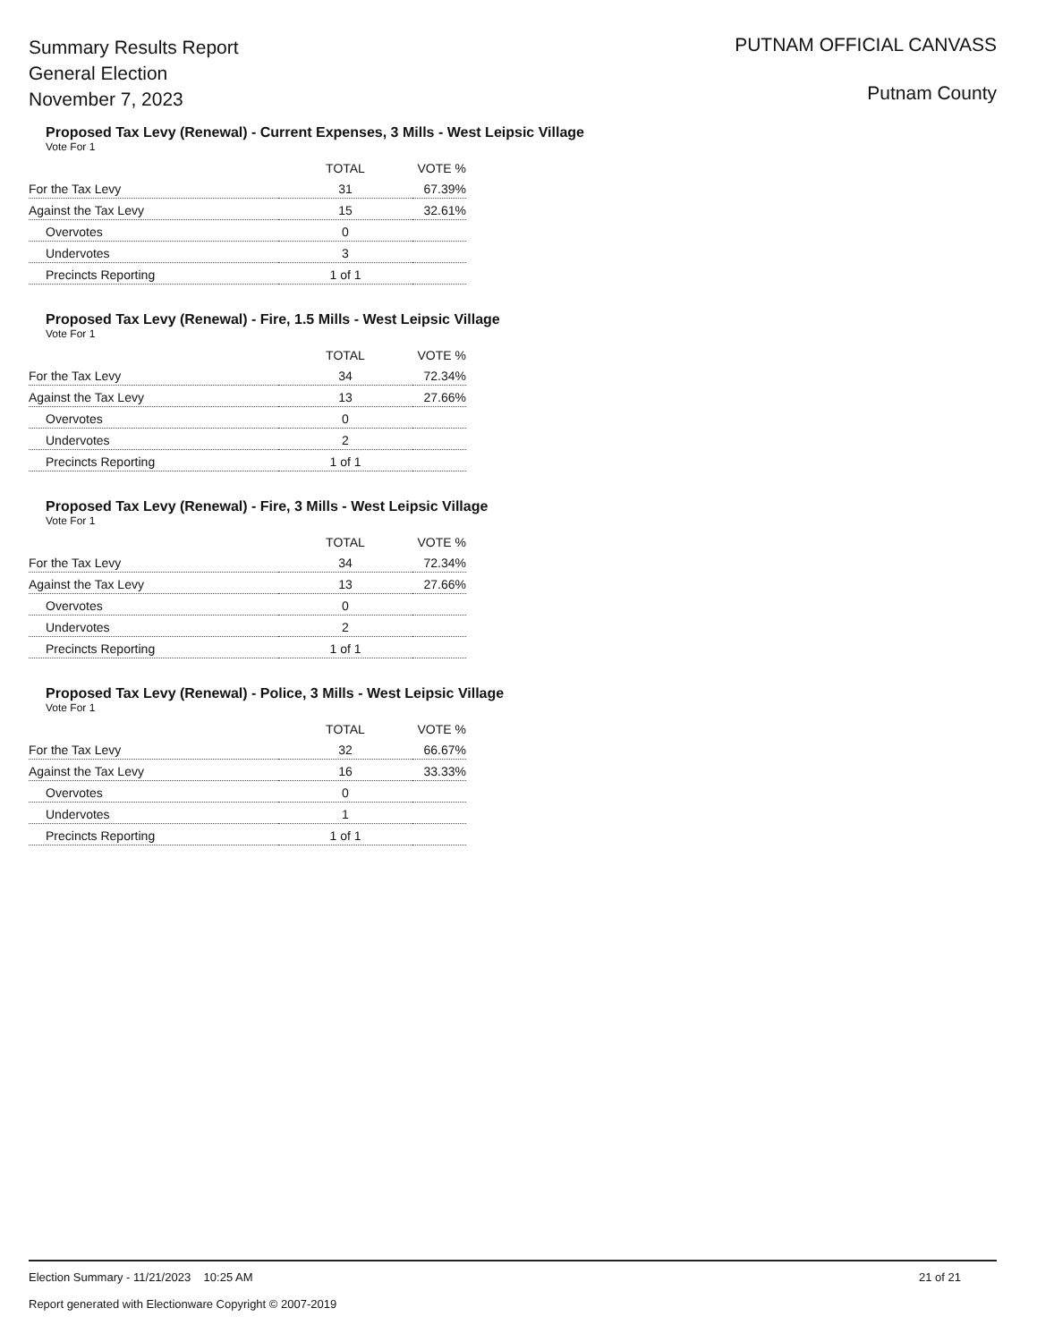Summary Results Report
General Election
November 7, 2023
PUTNAM OFFICIAL CANVASS
Putnam County
Proposed Tax Levy (Renewal) - Current Expenses, 3 Mills - West Leipsic Village
Vote For 1
| | TOTAL | VOTE % |
| --- | --- | --- |
| For the Tax Levy | 31 | 67.39% |
| Against the Tax Levy | 15 | 32.61% |
| Overvotes | 0 | |
| Undervotes | 3 | |
| Precincts Reporting | 1 of 1 | |
Proposed Tax Levy (Renewal) - Fire, 1.5 Mills - West Leipsic Village
Vote For 1
| | TOTAL | VOTE % |
| --- | --- | --- |
| For the Tax Levy | 34 | 72.34% |
| Against the Tax Levy | 13 | 27.66% |
| Overvotes | 0 | |
| Undervotes | 2 | |
| Precincts Reporting | 1 of 1 | |
Proposed Tax Levy (Renewal) - Fire, 3 Mills - West Leipsic Village
Vote For 1
| | TOTAL | VOTE % |
| --- | --- | --- |
| For the Tax Levy | 34 | 72.34% |
| Against the Tax Levy | 13 | 27.66% |
| Overvotes | 0 | |
| Undervotes | 2 | |
| Precincts Reporting | 1 of 1 | |
Proposed Tax Levy (Renewal) - Police, 3 Mills - West Leipsic Village
Vote For 1
| | TOTAL | VOTE % |
| --- | --- | --- |
| For the Tax Levy | 32 | 66.67% |
| Against the Tax Levy | 16 | 33.33% |
| Overvotes | 0 | |
| Undervotes | 1 | |
| Precincts Reporting | 1 of 1 | |
Election Summary - 11/21/2023 10:25 AM
Report generated with Electionware Copyright © 2007-2019
21 of 21